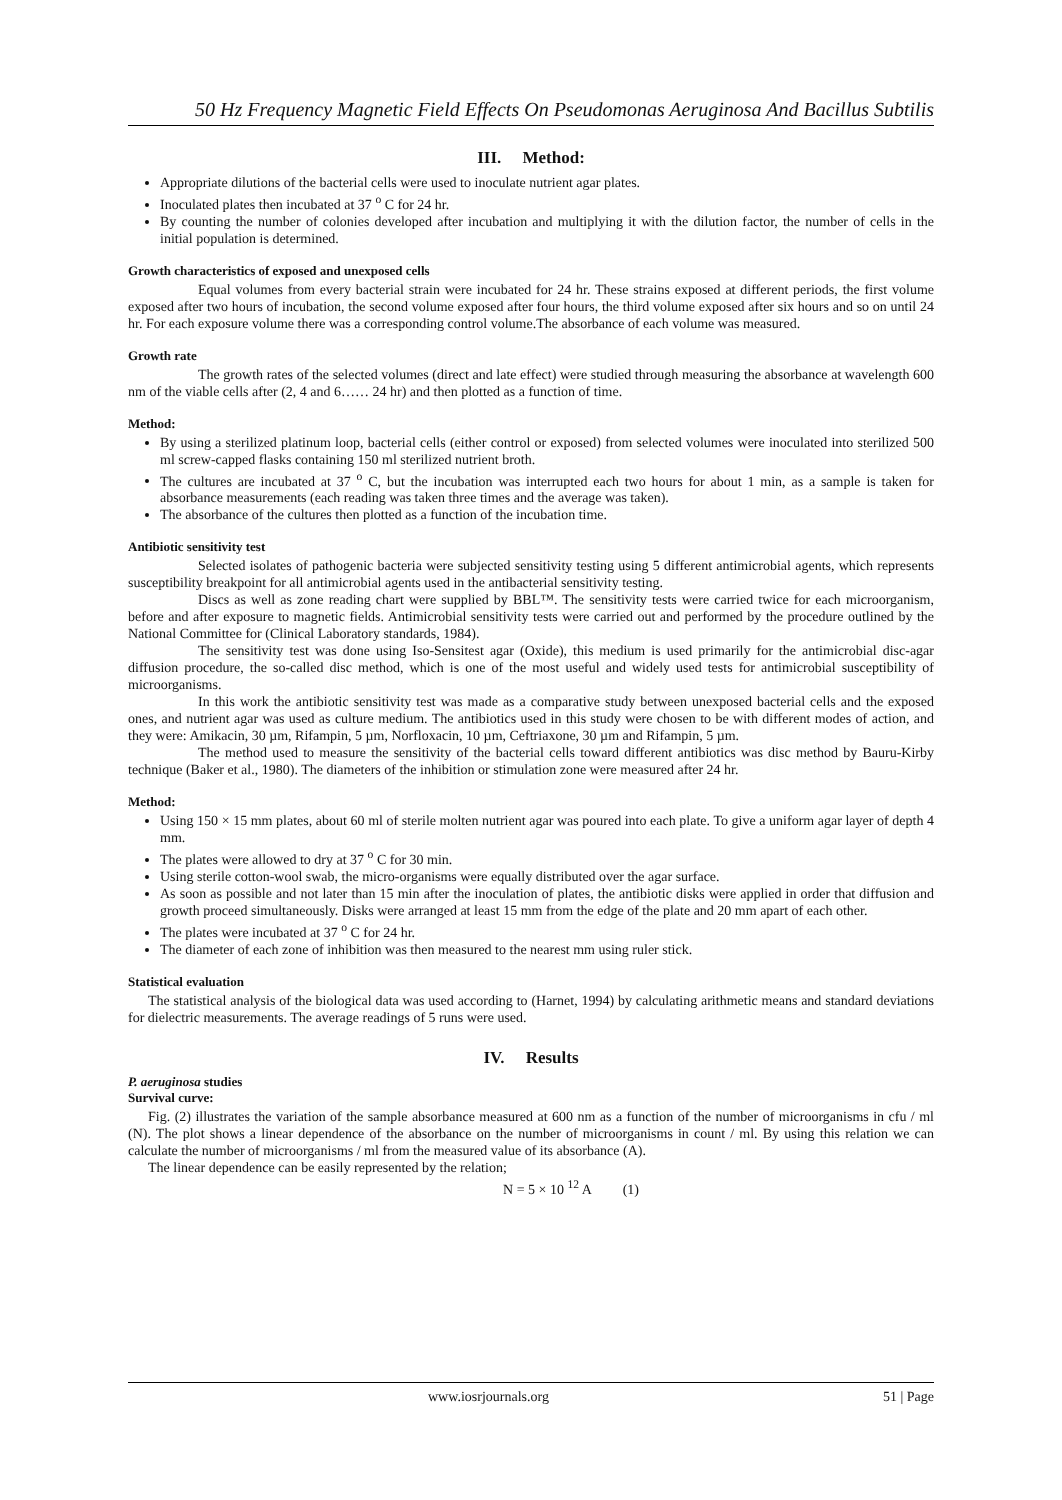50 Hz Frequency Magnetic Field Effects On Pseudomonas Aeruginosa And Bacillus Subtilis
III. Method:
Appropriate dilutions of the bacterial cells were used to inoculate nutrient agar plates.
Inoculated plates then incubated at 37 <sup>o</sup> C for 24 hr.
By counting the number of colonies developed after incubation and multiplying it with the dilution factor, the number of cells in the initial population is determined.
Growth characteristics of exposed and unexposed cells
Equal volumes from every bacterial strain were incubated for 24 hr. These strains exposed at different periods, the first volume exposed after two hours of incubation, the second volume exposed after four hours, the third volume exposed after six hours and so on until 24 hr. For each exposure volume there was a corresponding control volume.The absorbance of each volume was measured.
Growth rate
The growth rates of the selected volumes (direct and late effect) were studied through measuring the absorbance at wavelength 600 nm of the viable cells after (2, 4 and 6…… 24 hr) and then plotted as a function of time.
Method:
By using a sterilized platinum loop, bacterial cells (either control or exposed) from selected volumes were inoculated into sterilized 500 ml screw-capped flasks containing 150 ml sterilized nutrient broth.
The cultures are incubated at 37 <sup>o</sup> C, but the incubation was interrupted each two hours for about 1 min, as a sample is taken for absorbance measurements (each reading was taken three times and the average was taken).
The absorbance of the cultures then plotted as a function of the incubation time.
Antibiotic sensitivity test
Selected isolates of pathogenic bacteria were subjected sensitivity testing using 5 different antimicrobial agents, which represents susceptibility breakpoint for all antimicrobial agents used in the antibacterial sensitivity testing.
Discs as well as zone reading chart were supplied by BBL™. The sensitivity tests were carried twice for each microorganism, before and after exposure to magnetic fields. Antimicrobial sensitivity tests were carried out and performed by the procedure outlined by the National Committee for (Clinical Laboratory standards, 1984).
The sensitivity test was done using Iso-Sensitest agar (Oxide), this medium is used primarily for the antimicrobial disc-agar diffusion procedure, the so-called disc method, which is one of the most useful and widely used tests for antimicrobial susceptibility of microorganisms.
In this work the antibiotic sensitivity test was made as a comparative study between unexposed bacterial cells and the exposed ones, and nutrient agar was used as culture medium. The antibiotics used in this study were chosen to be with different modes of action, and they were: Amikacin, 30 µm, Rifampin, 5 µm, Norfloxacin, 10 µm, Ceftriaxone, 30 µm and Rifampin, 5 µm.
The method used to measure the sensitivity of the bacterial cells toward different antibiotics was disc method by Bauru-Kirby technique (Baker et al., 1980). The diameters of the inhibition or stimulation zone were measured after 24 hr.
Method:
Using 150 × 15 mm plates, about 60 ml of sterile molten nutrient agar was poured into each plate. To give a uniform agar layer of depth 4 mm.
The plates were allowed to dry at 37 <sup>o</sup> C for 30 min.
Using sterile cotton-wool swab, the micro-organisms were equally distributed over the agar surface.
As soon as possible and not later than 15 min after the inoculation of plates, the antibiotic disks were applied in order that diffusion and growth proceed simultaneously. Disks were arranged at least 15 mm from the edge of the plate and 20 mm apart of each other.
The plates were incubated at 37 <sup>o</sup> C for 24 hr.
The diameter of each zone of inhibition was then measured to the nearest mm using ruler stick.
Statistical evaluation
The statistical analysis of the biological data was used according to (Harnet, 1994) by calculating arithmetic means and standard deviations for dielectric measurements. The average readings of 5 runs were used.
IV. Results
P. aeruginosa studies
Survival curve:
Fig. (2) illustrates the variation of the sample absorbance measured at 600 nm as a function of the number of microorganisms in cfu / ml (N). The plot shows a linear dependence of the absorbance on the number of microorganisms in count / ml. By using this relation we can calculate the number of microorganisms / ml from the measured value of its absorbance (A).
The linear dependence can be easily represented by the relation;
N = 5 × 10 <sup>12</sup> A (1)
www.iosrjournals.org 51 | Page